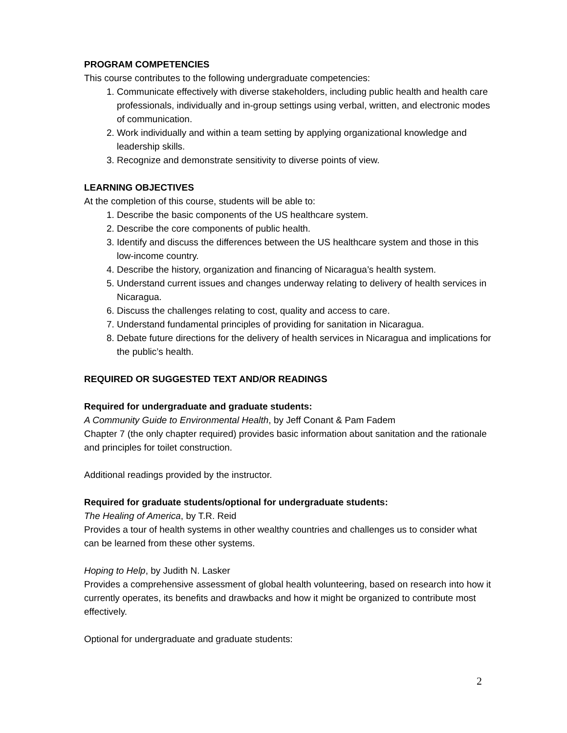PROGRAM COMPETENCIES
This course contributes to the following undergraduate competencies:
1. Communicate effectively with diverse stakeholders, including public health and health care professionals, individually and in-group settings using verbal, written, and electronic modes of communication.
2. Work individually and within a team setting by applying organizational knowledge and leadership skills.
3. Recognize and demonstrate sensitivity to diverse points of view.
LEARNING OBJECTIVES
At the completion of this course, students will be able to:
1. Describe the basic components of the US healthcare system.
2. Describe the core components of public health.
3. Identify and discuss the differences between the US healthcare system and those in this low-income country.
4. Describe the history, organization and financing of Nicaragua’s health system.
5. Understand current issues and changes underway relating to delivery of health services in Nicaragua.
6. Discuss the challenges relating to cost, quality and access to care.
7. Understand fundamental principles of providing for sanitation in Nicaragua.
8. Debate future directions for the delivery of health services in Nicaragua and implications for the public’s health.
REQUIRED OR SUGGESTED TEXT AND/OR READINGS
Required for undergraduate and graduate students:
A Community Guide to Environmental Health, by Jeff Conant & Pam Fadem
Chapter 7 (the only chapter required) provides basic information about sanitation and the rationale and principles for toilet construction.
Additional readings provided by the instructor.
Required for graduate students/optional for undergraduate students:
The Healing of America, by T.R. Reid
Provides a tour of health systems in other wealthy countries and challenges us to consider what can be learned from these other systems.
Hoping to Help, by Judith N. Lasker
Provides a comprehensive assessment of global health volunteering, based on research into how it currently operates, its benefits and drawbacks and how it might be organized to contribute most effectively.
Optional for undergraduate and graduate students:
2